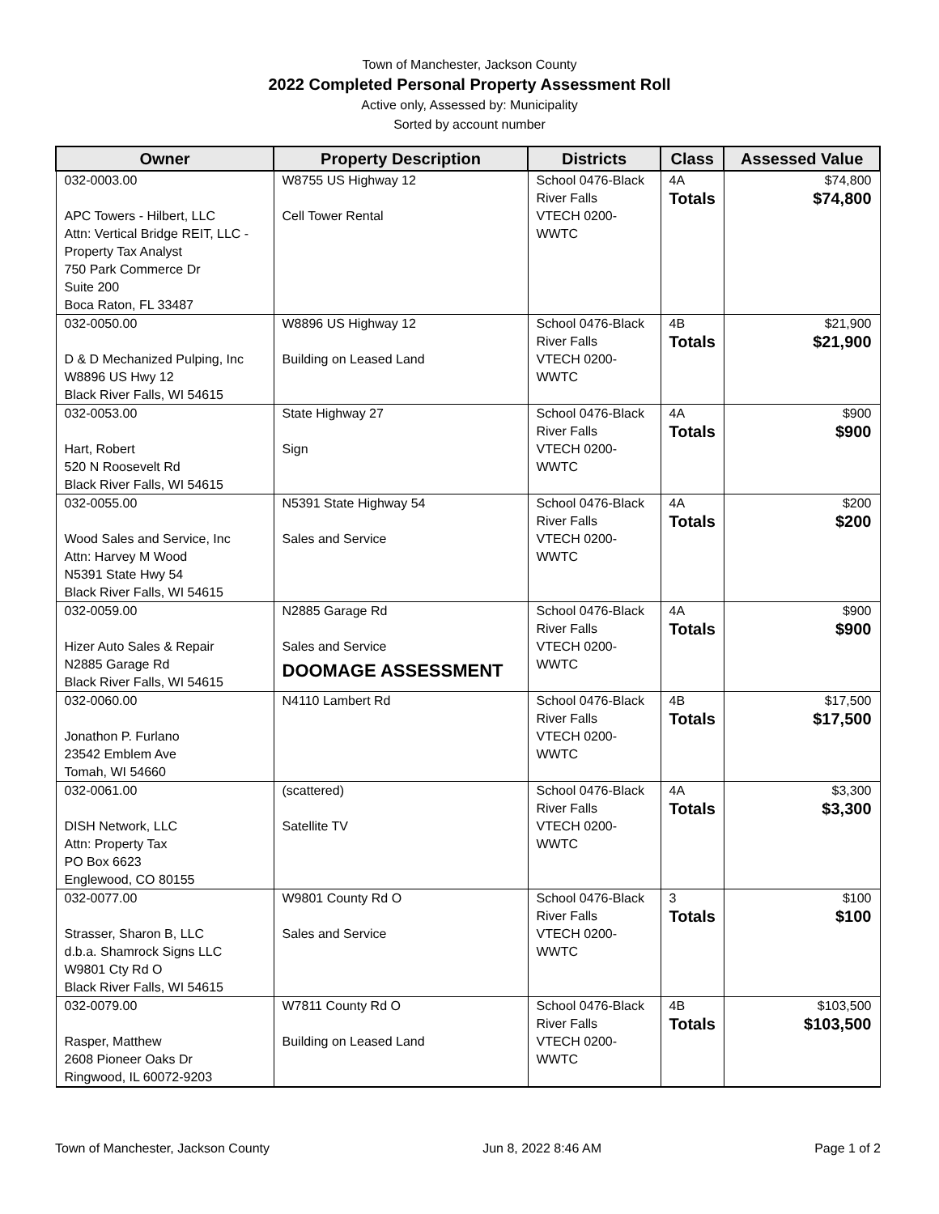Town of Manchester, Jackson County
2022 Completed Personal Property Assessment Roll
Active only, Assessed by: Municipality
Sorted by account number
| Owner | Property Description | Districts | Class | Assessed Value |
| --- | --- | --- | --- | --- |
| 032-0003.00 APC Towers - Hilbert, LLC Attn: Vertical Bridge REIT, LLC - Property Tax Analyst 750 Park Commerce Dr Suite 200 Boca Raton, FL 33487 | W8755 US Highway 12 Cell Tower Rental | School 0476-Black River Falls VTECH 0200-WWTC | 4A Totals | $74,800 $74,800 |
| 032-0050.00 D & D Mechanized Pulping, Inc W8896 US Hwy 12 Black River Falls, WI 54615 | W8896 US Highway 12 Building on Leased Land | School 0476-Black River Falls VTECH 0200-WWTC | 4B Totals | $21,900 $21,900 |
| 032-0053.00 Hart, Robert 520 N Roosevelt Rd Black River Falls, WI 54615 | State Highway 27 Sign | School 0476-Black River Falls VTECH 0200-WWTC | 4A Totals | $900 $900 |
| 032-0055.00 Wood Sales and Service, Inc Attn: Harvey M Wood N5391 State Hwy 54 Black River Falls, WI 54615 | N5391 State Highway 54 Sales and Service | School 0476-Black River Falls VTECH 0200-WWTC | 4A Totals | $200 $200 |
| 032-0059.00 Hizer Auto Sales & Repair N2885 Garage Rd Black River Falls, WI 54615 | N2885 Garage Rd Sales and Service DOOMAGE ASSESSMENT | School 0476-Black River Falls VTECH 0200-WWTC | 4A Totals | $900 $900 |
| 032-0060.00 Jonathon P. Furlano 23542 Emblem Ave Tomah, WI 54660 | N4110 Lambert Rd | School 0476-Black River Falls VTECH 0200-WWTC | 4B Totals | $17,500 $17,500 |
| 032-0061.00 DISH Network, LLC Attn: Property Tax PO Box 6623 Englewood, CO 80155 | (scattered) Satellite TV | School 0476-Black River Falls VTECH 0200-WWTC | 4A Totals | $3,300 $3,300 |
| 032-0077.00 Strasser, Sharon B, LLC d.b.a. Shamrock Signs LLC W9801 Cty Rd O Black River Falls, WI 54615 | W9801 County Rd O Sales and Service | School 0476-Black River Falls VTECH 0200-WWTC | 3 Totals | $100 $100 |
| 032-0079.00 Rasper, Matthew 2608 Pioneer Oaks Dr Ringwood, IL 60072-9203 | W7811 County Rd O Building on Leased Land | School 0476-Black River Falls VTECH 0200-WWTC | 4B Totals | $103,500 $103,500 |
Town of Manchester, Jackson County Jun 8, 2022 8:46 AM Page 1 of 2